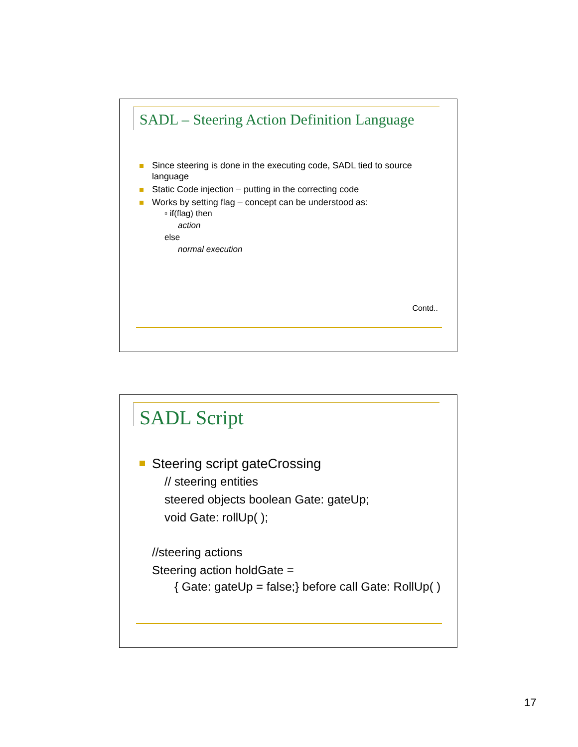SADL – Steering Action Definition Language
Since steering is done in the executing code, SADL tied to source language
Static Code injection – putting in the correcting code
Works by setting flag – concept can be understood as:
▫ if(flag) then
action
else
normal execution
Contd..
SADL Script
Steering script gateCrossing
// steering entities
steered objects boolean Gate: gateUp;
void Gate: rollUp( );
//steering actions
Steering action holdGate =
{ Gate: gateUp = false;} before call Gate: RollUp( )
17